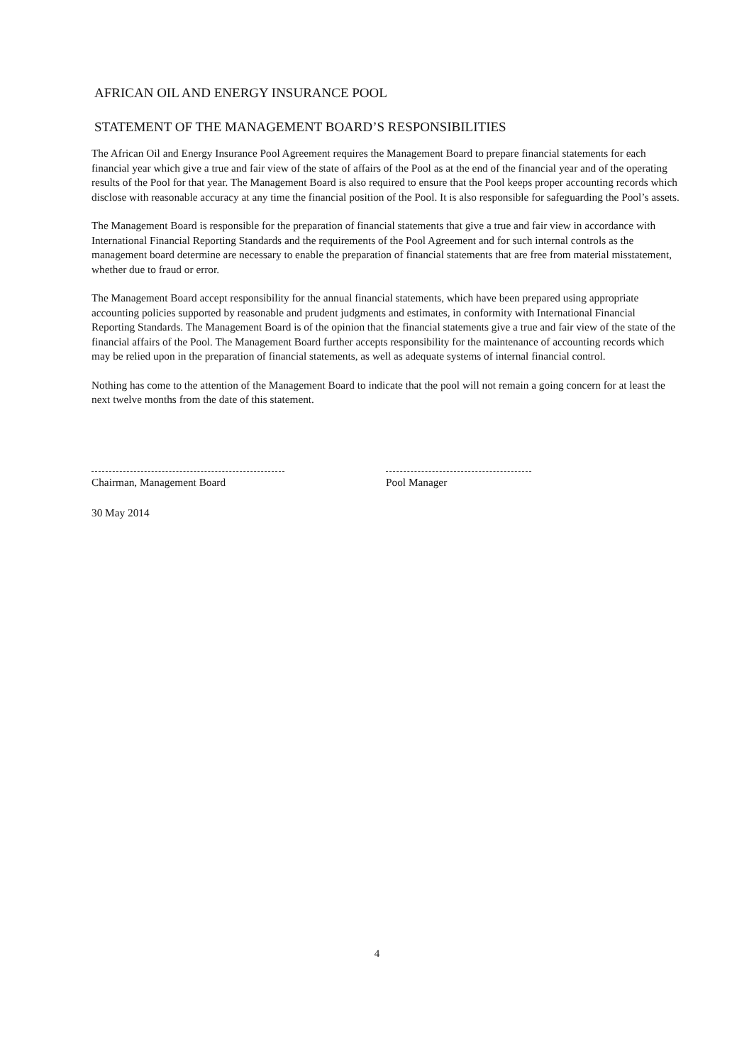AFRICAN OIL AND ENERGY INSURANCE POOL
STATEMENT OF THE MANAGEMENT BOARD’S RESPONSIBILITIES
The African Oil and Energy Insurance Pool Agreement requires the Management Board to prepare financial statements for each financial year which give a true and fair view of the state of affairs of the Pool as at the end of the financial year and of the operating results of the Pool for that year. The Management Board is also required to ensure that the Pool keeps proper accounting records which disclose with reasonable accuracy at any time the financial position of the Pool. It is also responsible for safeguarding the Pool’s assets.
The Management Board is responsible for the preparation of financial statements that give a true and fair view in accordance with International Financial Reporting Standards and the requirements of the Pool Agreement and for such internal controls as the management board determine are necessary to enable the preparation of financial statements that are free from material misstatement, whether due to fraud or error.
The Management Board accept responsibility for the annual financial statements, which have been prepared using appropriate accounting policies supported by reasonable and prudent judgments and estimates, in conformity with International Financial Reporting Standards. The Management Board is of the opinion that the financial statements give a true and fair view of the state of the financial affairs of the Pool. The Management Board further accepts responsibility for the maintenance of accounting records which may be relied upon in the preparation of financial statements, as well as adequate systems of internal financial control.
Nothing has come to the attention of the Management Board to indicate that the pool will not remain a going concern for at least the next twelve months from the date of this statement.
Chairman, Management Board Pool Manager
30 May 2014
4